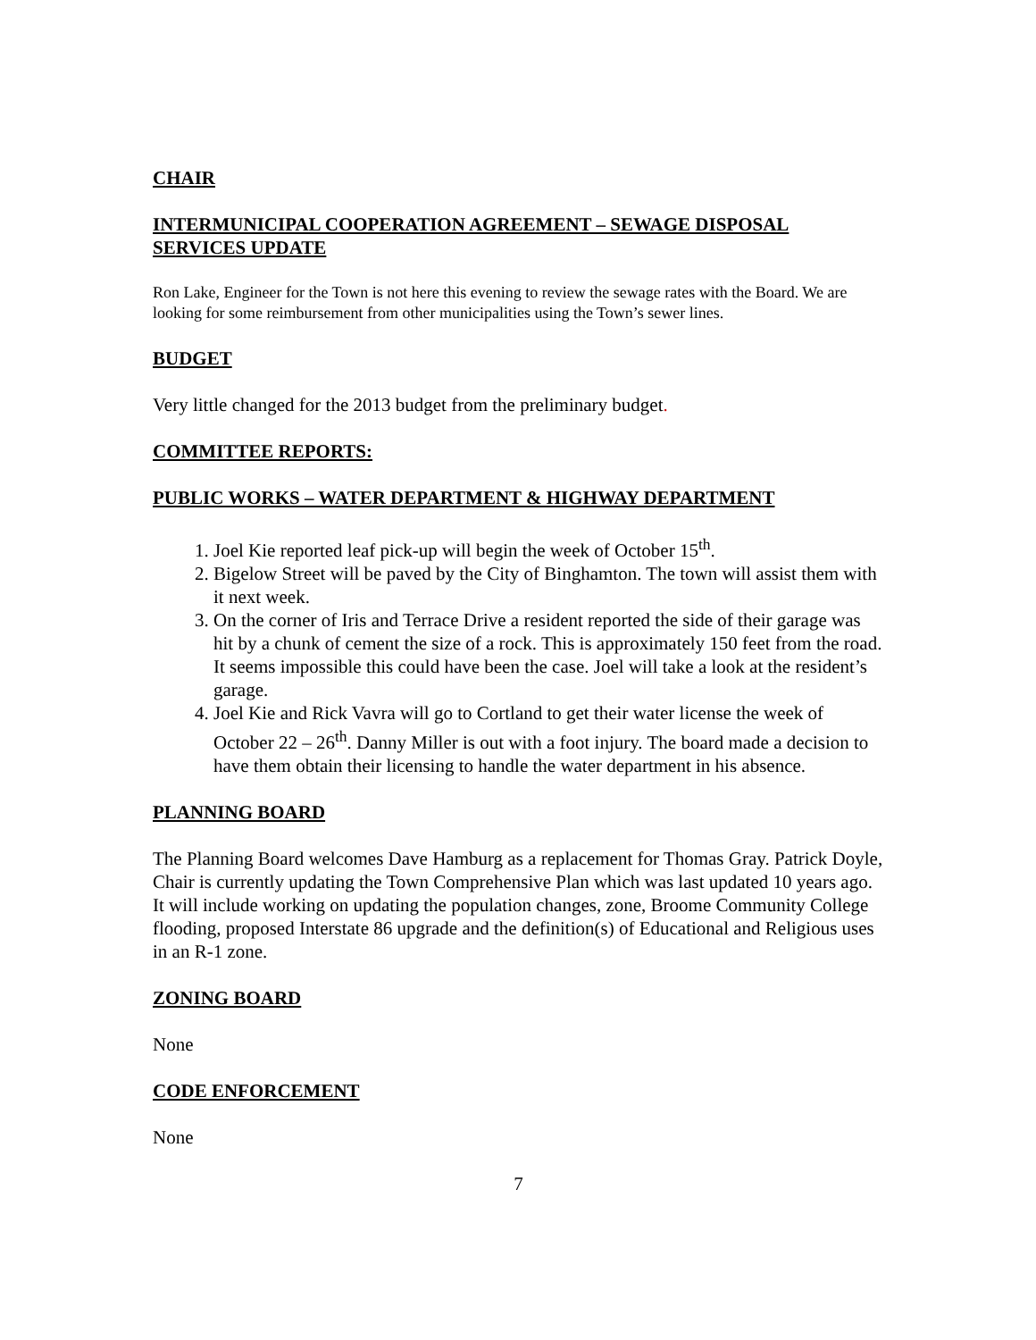CHAIR
INTERMUNICIPAL COOPERATION AGREEMENT – SEWAGE DISPOSAL SERVICES UPDATE
Ron Lake, Engineer for the Town is not here this evening to review the sewage rates with the Board. We are looking for some reimbursement from other municipalities using the Town’s sewer lines.
BUDGET
Very little changed for the 2013 budget from the preliminary budget.
COMMITTEE REPORTS:
PUBLIC WORKS – WATER DEPARTMENT & HIGHWAY DEPARTMENT
1. Joel Kie reported leaf pick-up will begin the week of October 15<sup>th</sup>.
2. Bigelow Street will be paved by the City of Binghamton. The town will assist them with it next week.
3. On the corner of Iris and Terrace Drive a resident reported the side of their garage was hit by a chunk of cement the size of a rock. This is approximately 150 feet from the road. It seems impossible this could have been the case. Joel will take a look at the resident’s garage.
4. Joel Kie and Rick Vavra will go to Cortland to get their water license the week of October 22 – 26<sup>th</sup>. Danny Miller is out with a foot injury. The board made a decision to have them obtain their licensing to handle the water department in his absence.
PLANNING BOARD
The Planning Board welcomes Dave Hamburg as a replacement for Thomas Gray. Patrick Doyle, Chair is currently updating the Town Comprehensive Plan which was last updated 10 years ago. It will include working on updating the population changes, zone, Broome Community College flooding, proposed Interstate 86 upgrade and the definition(s) of Educational and Religious uses in an R-1 zone.
ZONING BOARD
None
CODE ENFORCEMENT
None
7